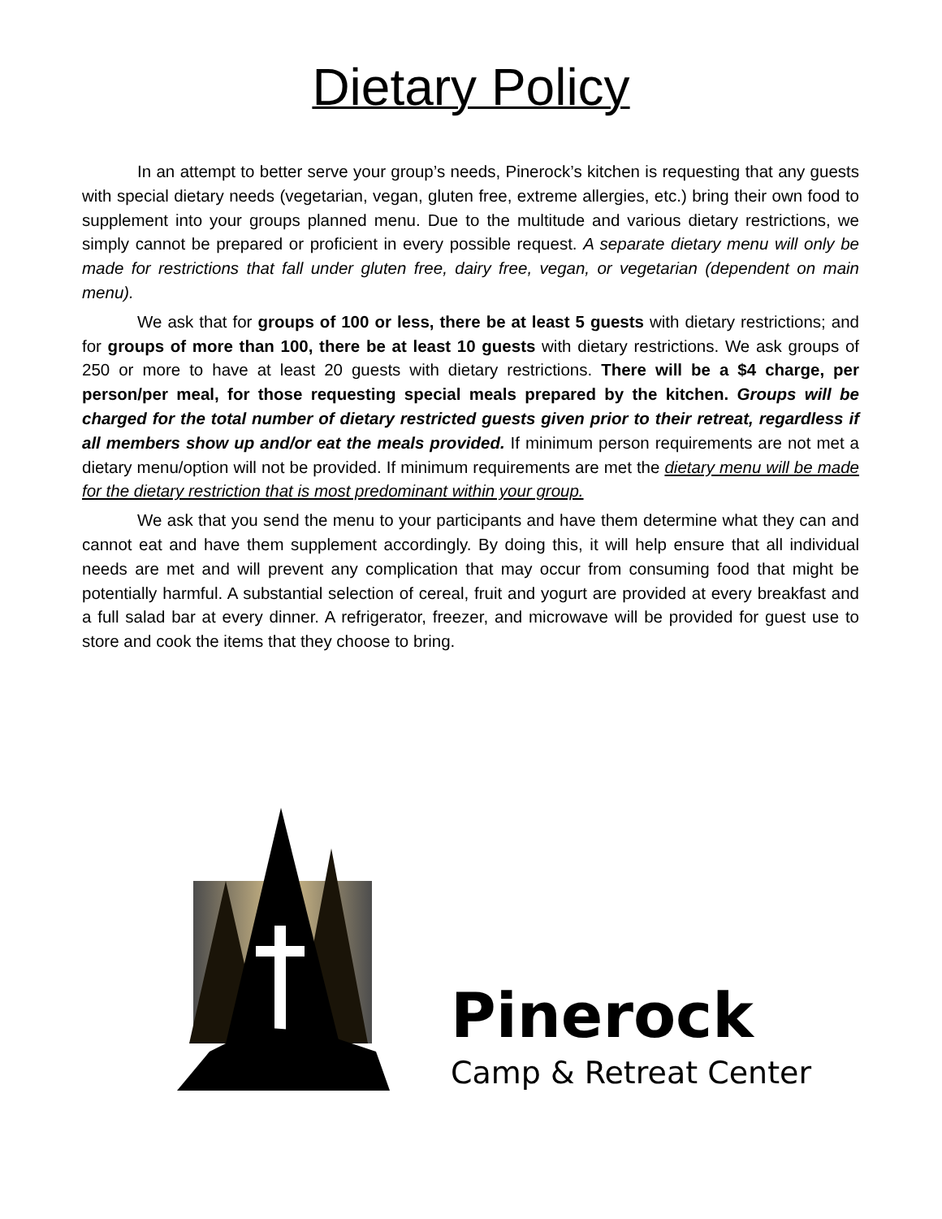Dietary Policy
In an attempt to better serve your group’s needs, Pinerock’s kitchen is requesting that any guests with special dietary needs (vegetarian, vegan, gluten free, extreme allergies, etc.) bring their own food to supplement into your groups planned menu. Due to the multitude and various dietary restrictions, we simply cannot be prepared or proficient in every possible request. A separate dietary menu will only be made for restrictions that fall under gluten free, dairy free, vegan, or vegetarian (dependent on main menu).
We ask that for groups of 100 or less, there be at least 5 guests with dietary restrictions; and for groups of more than 100, there be at least 10 guests with dietary restrictions. We ask groups of 250 or more to have at least 20 guests with dietary restrictions. There will be a $4 charge, per person/per meal, for those requesting special meals prepared by the kitchen. Groups will be charged for the total number of dietary restricted guests given prior to their retreat, regardless if all members show up and/or eat the meals provided. If minimum person requirements are not met a dietary menu/option will not be provided. If minimum requirements are met the dietary menu will be made for the dietary restriction that is most predominant within your group.
We ask that you send the menu to your participants and have them determine what they can and cannot eat and have them supplement accordingly. By doing this, it will help ensure that all individual needs are met and will prevent any complication that may occur from consuming food that might be potentially harmful. A substantial selection of cereal, fruit and yogurt are provided at every breakfast and a full salad bar at every dinner. A refrigerator, freezer, and microwave will be provided for guest use to store and cook the items that they choose to bring.
Pinerock
Camp & Retreat Center